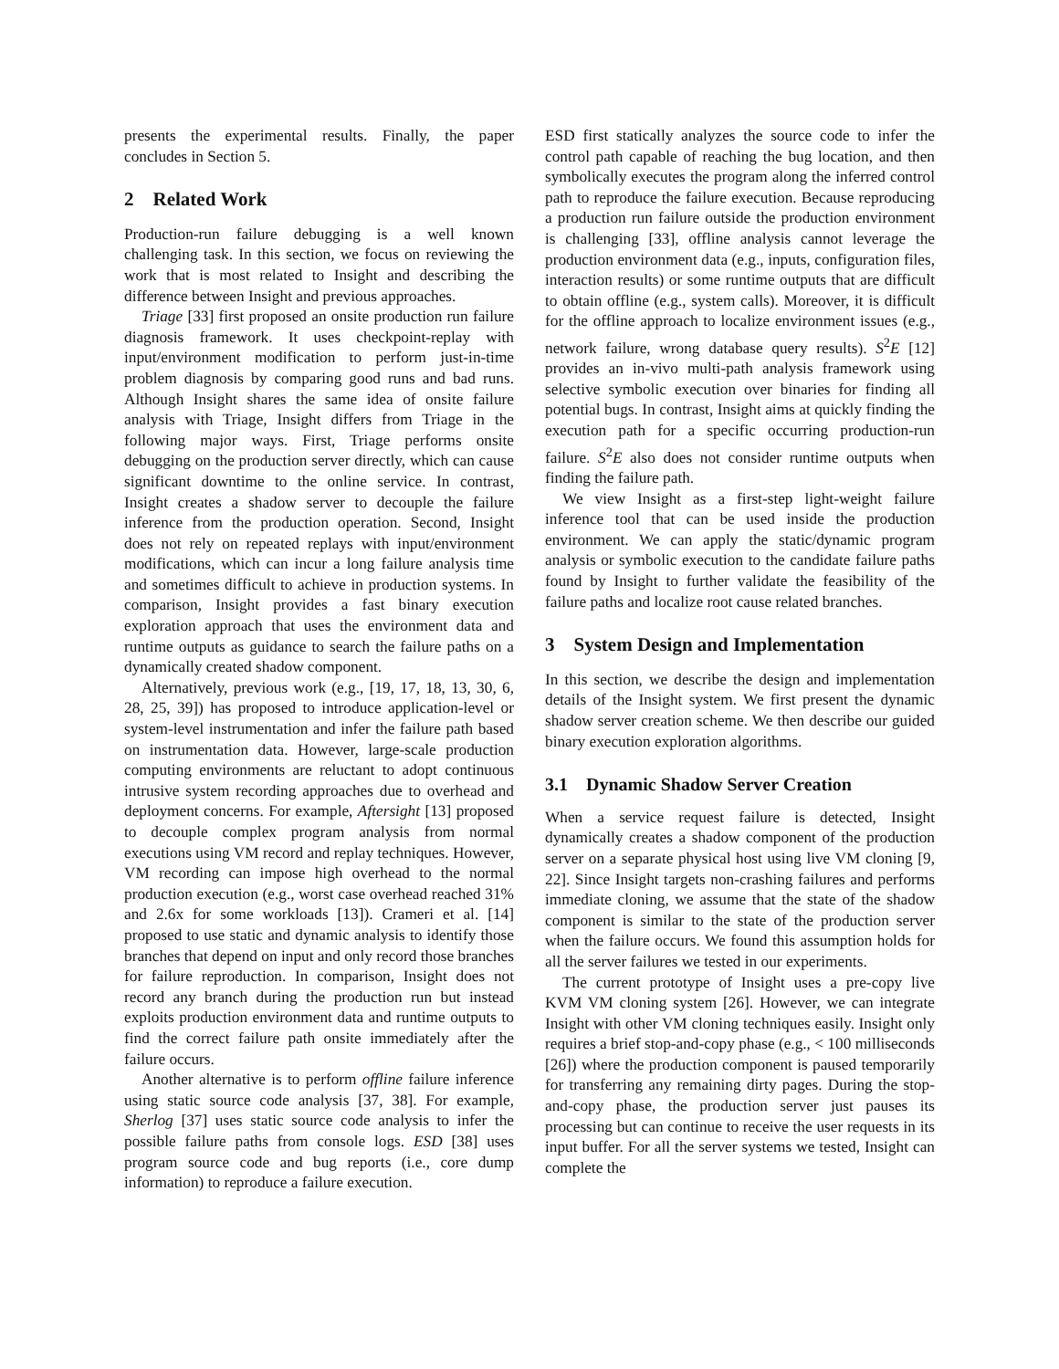presents the experimental results. Finally, the paper concludes in Section 5.
2 Related Work
Production-run failure debugging is a well known challenging task. In this section, we focus on reviewing the work that is most related to Insight and describing the difference between Insight and previous approaches.
Triage [33] first proposed an onsite production run failure diagnosis framework. It uses checkpoint-replay with input/environment modification to perform just-in-time problem diagnosis by comparing good runs and bad runs. Although Insight shares the same idea of onsite failure analysis with Triage, Insight differs from Triage in the following major ways. First, Triage performs onsite debugging on the production server directly, which can cause significant downtime to the online service. In contrast, Insight creates a shadow server to decouple the failure inference from the production operation. Second, Insight does not rely on repeated replays with input/environment modifications, which can incur a long failure analysis time and sometimes difficult to achieve in production systems. In comparison, Insight provides a fast binary execution exploration approach that uses the environment data and runtime outputs as guidance to search the failure paths on a dynamically created shadow component.
Alternatively, previous work (e.g., [19, 17, 18, 13, 30, 6, 28, 25, 39]) has proposed to introduce application-level or system-level instrumentation and infer the failure path based on instrumentation data. However, large-scale production computing environments are reluctant to adopt continuous intrusive system recording approaches due to overhead and deployment concerns. For example, Aftersight [13] proposed to decouple complex program analysis from normal executions using VM record and replay techniques. However, VM recording can impose high overhead to the normal production execution (e.g., worst case overhead reached 31% and 2.6x for some workloads [13]). Crameri et al. [14] proposed to use static and dynamic analysis to identify those branches that depend on input and only record those branches for failure reproduction. In comparison, Insight does not record any branch during the production run but instead exploits production environment data and runtime outputs to find the correct failure path onsite immediately after the failure occurs.
Another alternative is to perform offline failure inference using static source code analysis [37, 38]. For example, Sherlog [37] uses static source code analysis to infer the possible failure paths from console logs. ESD [38] uses program source code and bug reports (i.e., core dump information) to reproduce a failure execution.
ESD first statically analyzes the source code to infer the control path capable of reaching the bug location, and then symbolically executes the program along the inferred control path to reproduce the failure execution. Because reproducing a production run failure outside the production environment is challenging [33], offline analysis cannot leverage the production environment data (e.g., inputs, configuration files, interaction results) or some runtime outputs that are difficult to obtain offline (e.g., system calls). Moreover, it is difficult for the offline approach to localize environment issues (e.g., network failure, wrong database query results). S<sup>2</sup>E [12] provides an in-vivo multi-path analysis framework using selective symbolic execution over binaries for finding all potential bugs. In contrast, Insight aims at quickly finding the execution path for a specific occurring production-run failure. S<sup>2</sup>E also does not consider runtime outputs when finding the failure path.
We view Insight as a first-step light-weight failure inference tool that can be used inside the production environment. We can apply the static/dynamic program analysis or symbolic execution to the candidate failure paths found by Insight to further validate the feasibility of the failure paths and localize root cause related branches.
3 System Design and Implementation
In this section, we describe the design and implementation details of the Insight system. We first present the dynamic shadow server creation scheme. We then describe our guided binary execution exploration algorithms.
3.1 Dynamic Shadow Server Creation
When a service request failure is detected, Insight dynamically creates a shadow component of the production server on a separate physical host using live VM cloning [9, 22]. Since Insight targets non-crashing failures and performs immediate cloning, we assume that the state of the shadow component is similar to the state of the production server when the failure occurs. We found this assumption holds for all the server failures we tested in our experiments.
The current prototype of Insight uses a pre-copy live KVM VM cloning system [26]. However, we can integrate Insight with other VM cloning techniques easily. Insight only requires a brief stop-and-copy phase (e.g., < 100 milliseconds [26]) where the production component is paused temporarily for transferring any remaining dirty pages. During the stop-and-copy phase, the production server just pauses its processing but can continue to receive the user requests in its input buffer. For all the server systems we tested, Insight can complete the